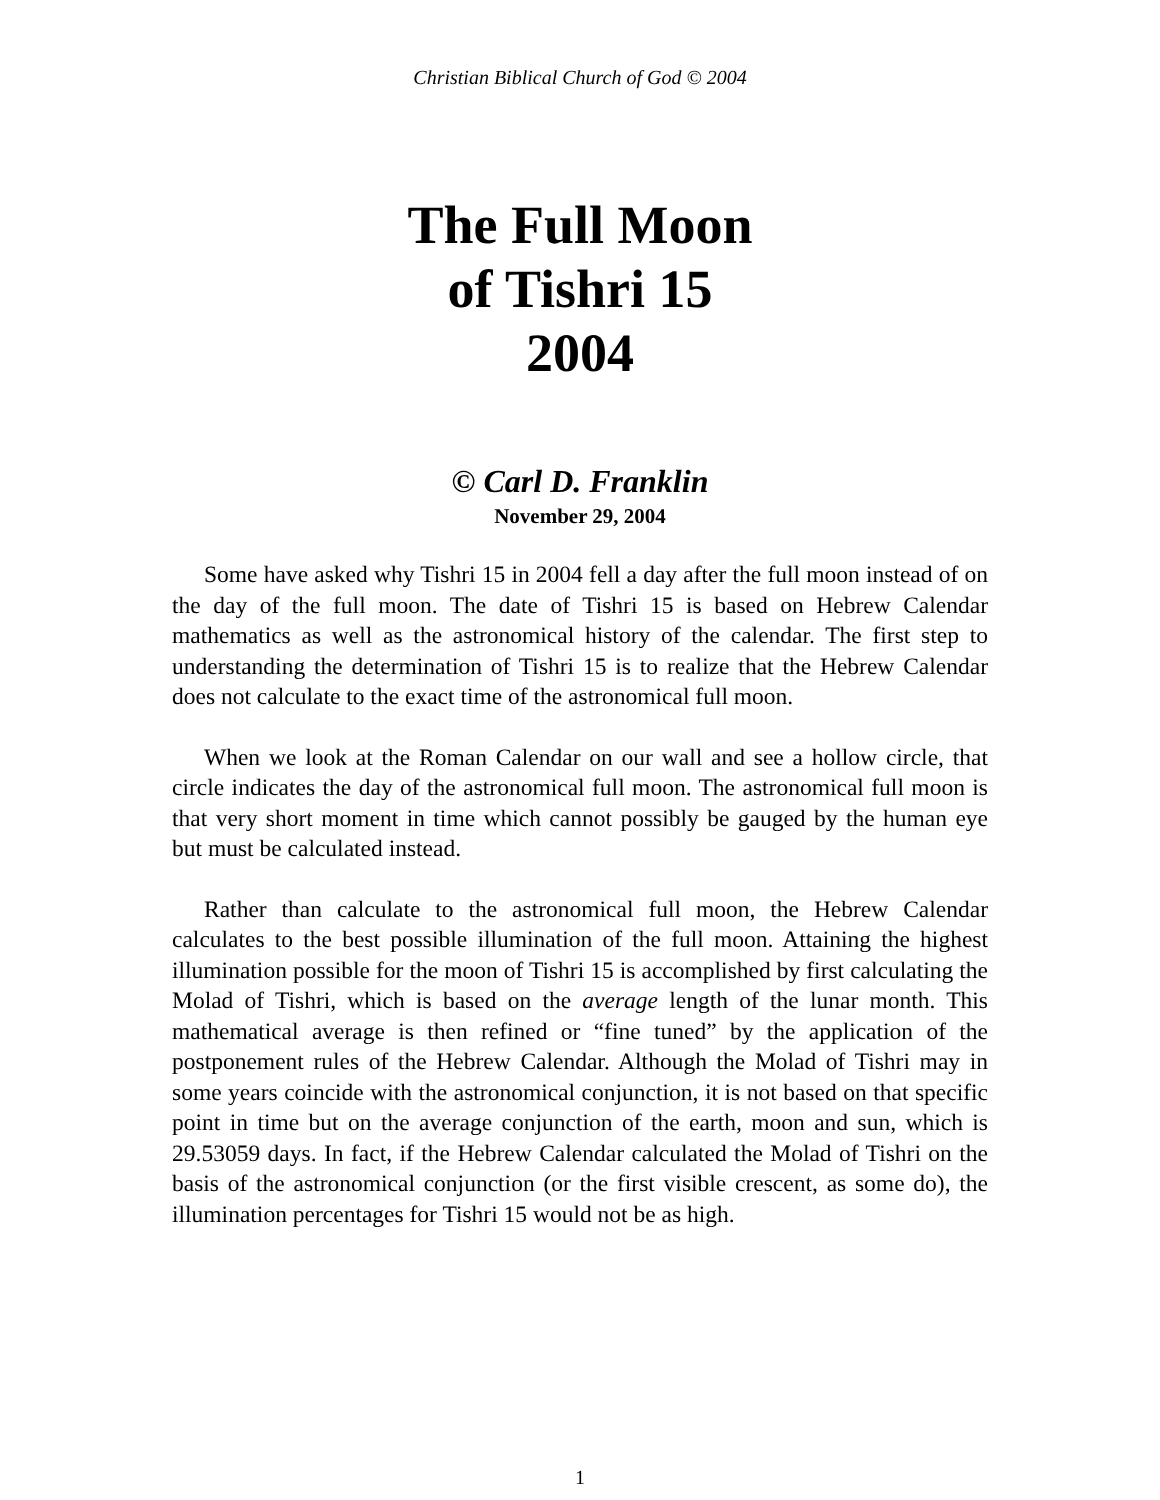Christian Biblical Church of God © 2004
The Full Moon
of Tishri 15
2004
© Carl D. Franklin
November 29, 2004
Some have asked why Tishri 15 in 2004 fell a day after the full moon instead of on the day of the full moon. The date of Tishri 15 is based on Hebrew Calendar mathematics as well as the astronomical history of the calendar. The first step to understanding the determination of Tishri 15 is to realize that the Hebrew Calendar does not calculate to the exact time of the astronomical full moon.
When we look at the Roman Calendar on our wall and see a hollow circle, that circle indicates the day of the astronomical full moon. The astronomical full moon is that very short moment in time which cannot possibly be gauged by the human eye but must be calculated instead.
Rather than calculate to the astronomical full moon, the Hebrew Calendar calculates to the best possible illumination of the full moon. Attaining the highest illumination possible for the moon of Tishri 15 is accomplished by first calculating the Molad of Tishri, which is based on the average length of the lunar month. This mathematical average is then refined or “fine tuned” by the application of the postponement rules of the Hebrew Calendar. Although the Molad of Tishri may in some years coincide with the astronomical conjunction, it is not based on that specific point in time but on the average conjunction of the earth, moon and sun, which is 29.53059 days. In fact, if the Hebrew Calendar calculated the Molad of Tishri on the basis of the astronomical conjunction (or the first visible crescent, as some do), the illumination percentages for Tishri 15 would not be as high.
1